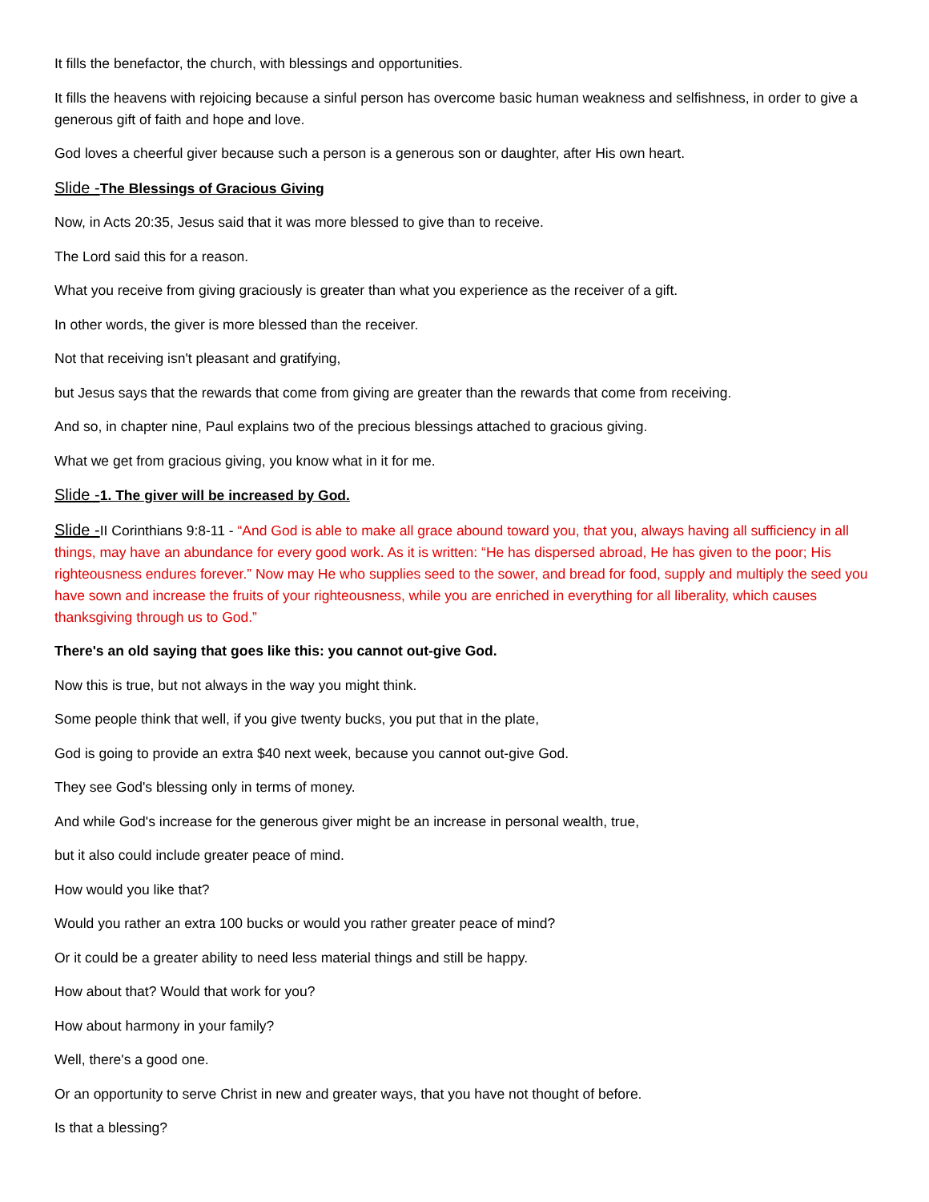It fills the benefactor, the church, with blessings and opportunities.
It fills the heavens with rejoicing because a sinful person has overcome basic human weakness and selfishness, in order to give a generous gift of faith and hope and love.
God loves a cheerful giver because such a person is a generous son or daughter, after His own heart.
Slide -The Blessings of Gracious Giving
Now, in Acts 20:35, Jesus said that it was more blessed to give than to receive.
The Lord said this for a reason.
What you receive from giving graciously is greater than what you experience as the receiver of a gift.
In other words, the giver is more blessed than the receiver.
Not that receiving isn't pleasant and gratifying,
but Jesus says that the rewards that come from giving are greater than the rewards that come from receiving.
And so, in chapter nine, Paul explains two of the precious blessings attached to gracious giving.
What we get from gracious giving, you know what in it for me.
Slide -1. The giver will be increased by God.
Slide -II Corinthians 9:8-11 - “And God is able to make all grace abound toward you, that you, always having all sufficiency in all things, may have an abundance for every good work. As it is written: “He has dispersed abroad, He has given to the poor; His righteousness endures forever.” Now may He who supplies seed to the sower, and bread for food, supply and multiply the seed you have sown and increase the fruits of your righteousness, while you are enriched in everything for all liberality, which causes thanksgiving through us to God.”
There's an old saying that goes like this: you cannot out-give God.
Now this is true, but not always in the way you might think.
Some people think that well, if you give twenty bucks, you put that in the plate,
God is going to provide an extra $40 next week, because you cannot out-give God.
They see God's blessing only in terms of money.
And while God's increase for the generous giver might be an increase in personal wealth, true,
but it also could include greater peace of mind.
How would you like that?
Would you rather an extra 100 bucks or would you rather greater peace of mind?
Or it could be a greater ability to need less material things and still be happy.
How about that? Would that work for you?
How about harmony in your family?
Well, there's a good one.
Or an opportunity to serve Christ in new and greater ways, that you have not thought of before.
Is that a blessing?